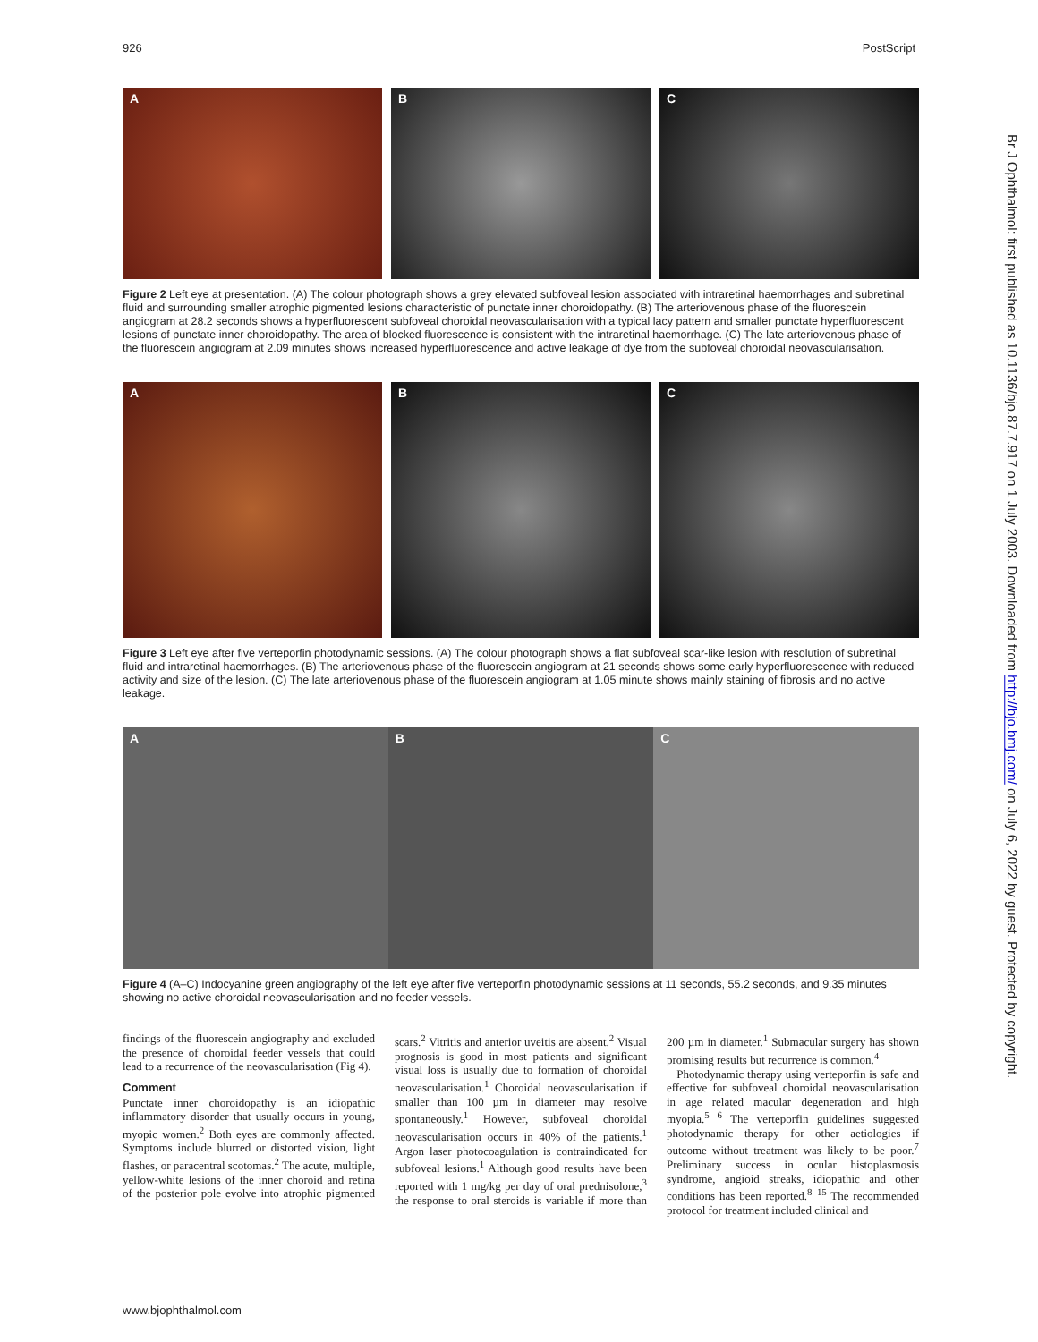926 PostScript
A B C
Figure 2 Left eye at presentation. (A) The colour photograph shows a grey elevated subfoveal lesion associated with intraretinal haemorrhages and subretinal fluid and surrounding smaller atrophic pigmented lesions characteristic of punctate inner choroidopathy. (B) The arteriovenous phase of the fluorescein angiogram at 28.2 seconds shows a hyperfluorescent subfoveal choroidal neovascularisation with a typical lacy pattern and smaller punctate hyperfluorescent lesions of punctate inner choroidopathy. The area of blocked fluorescence is consistent with the intraretinal haemorrhage. (C) The late arteriovenous phase of the fluorescein angiogram at 2.09 minutes shows increased hyperfluorescence and active leakage of dye from the subfoveal choroidal neovascularisation.
A B C
Figure 3 Left eye after five verteporfin photodynamic sessions. (A) The colour photograph shows a flat subfoveal scar-like lesion with resolution of subretinal fluid and intraretinal haemorrhages. (B) The arteriovenous phase of the fluorescein angiogram at 21 seconds shows some early hyperfluorescence with reduced activity and size of the lesion. (C) The late arteriovenous phase of the fluorescein angiogram at 1.05 minute shows mainly staining of fibrosis and no active leakage.
A B C
Figure 4 (A–C) Indocyanine green angiography of the left eye after five verteporfin photodynamic sessions at 11 seconds, 55.2 seconds, and 9.35 minutes showing no active choroidal neovascularisation and no feeder vessels.
findings of the fluorescein angiography and excluded the presence of choroidal feeder vessels that could lead to a recurrence of the neovascularisation (Fig 4).
Comment
Punctate inner choroidopathy is an idiopathic inflammatory disorder that usually occurs in young, myopic women.<sup>2</sup> Both eyes are commonly affected. Symptoms include blurred or distorted vision, light flashes, or paracentral scotomas.<sup>2</sup> The acute, multiple, yellow-white lesions of the inner choroid and retina of the posterior pole evolve into atrophic pigmented scars.<sup>2</sup> Vitritis and anterior uveitis are absent.<sup>2</sup> Visual prognosis is good in most patients and significant visual loss is usually due to formation of choroidal neovascularisation.<sup>1</sup> Choroidal neovascularisation if smaller than 100 µm in diameter may resolve spontaneously.<sup>1</sup> However, subfoveal choroidal neovascularisation occurs in 40% of the patients.<sup>1</sup> Argon laser photocoagulation is contraindicated for subfoveal lesions.<sup>1</sup> Although good results have been reported with 1 mg/kg per day of oral prednisolone,<sup>3</sup> the response to oral steroids is variable if more than 200 µm in diameter.<sup>1</sup> Submacular surgery has shown promising results but recurrence is common.<sup>4</sup>
Photodynamic therapy using verteporfin is safe and effective for subfoveal choroidal neovascularisation in age related macular degeneration and high myopia.<sup>5 6</sup> The verteporfin guidelines suggested photodynamic therapy for other aetiologies if outcome without treatment was likely to be poor.<sup>7</sup> Preliminary success in ocular histoplasmosis syndrome, angioid streaks, idiopathic and other conditions has been reported.<sup>8–15</sup> The recommended protocol for treatment included clinical and
Br J Ophthalmol: first published as 10.1136/bjo.87.7.917 on 1 July 2003. Downloaded from http://bjo.bmj.com/ on July 6, 2022 by guest. Protected by copyright.
www.bjophthalmol.com